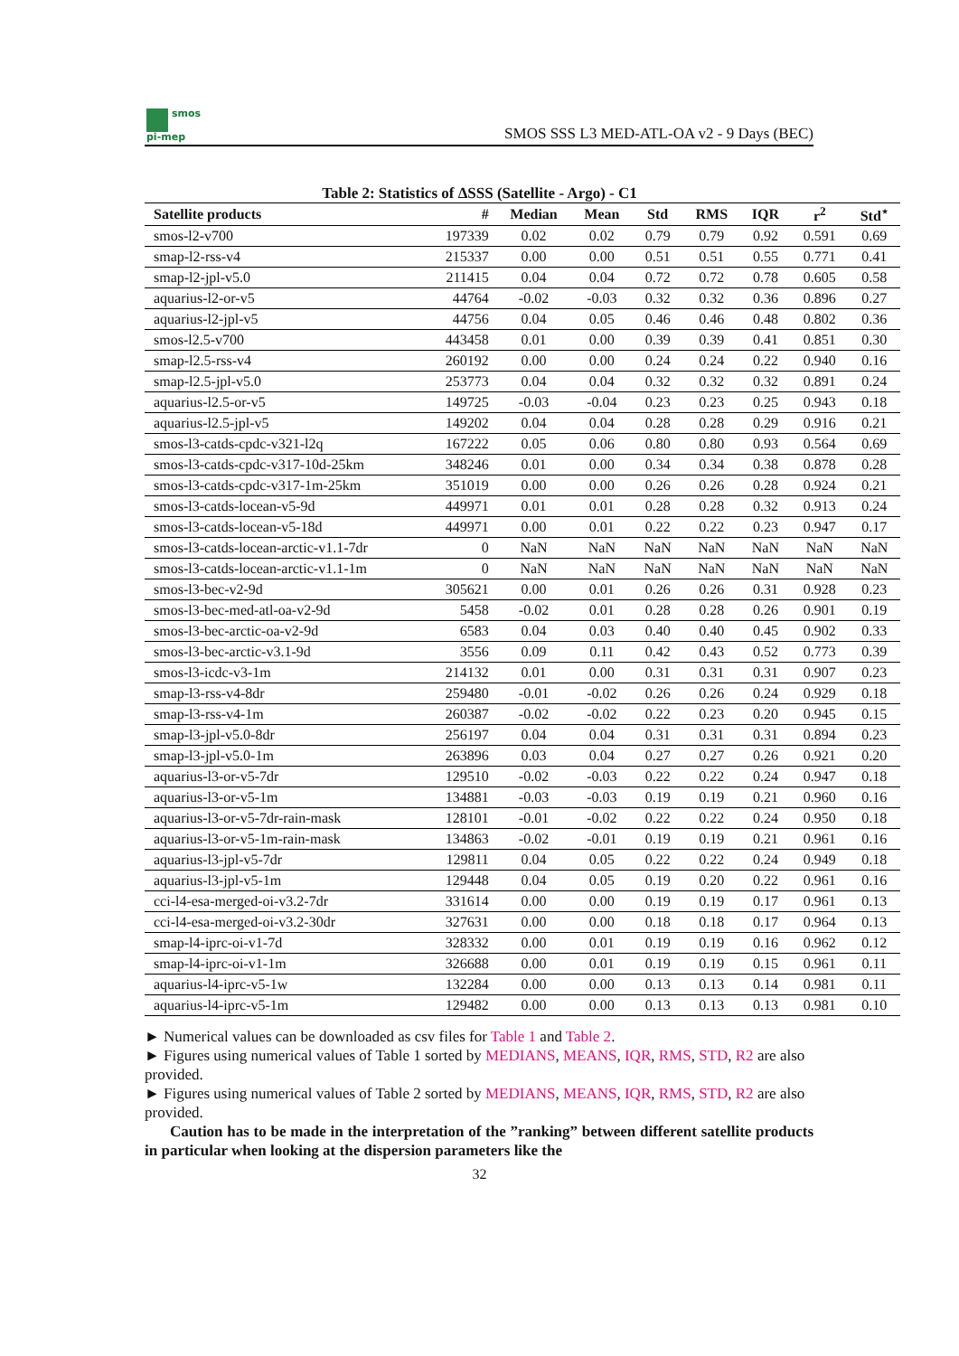smos
pi-mep
SMOS SSS L3 MED-ATL-OA v2 - 9 Days (BEC)
Table 2: Statistics of ΔSSS (Satellite - Argo) - C1
| Satellite products | # | Median | Mean | Std | RMS | IQR | r<sup>2</sup> | Std<sup>⋆</sup> |
| --- | --- | --- | --- | --- | --- | --- | --- | --- |
| smos-l2-v700 | 197339 | 0.02 | 0.02 | 0.79 | 0.79 | 0.92 | 0.591 | 0.69 |
| smap-l2-rss-v4 | 215337 | 0.00 | 0.00 | 0.51 | 0.51 | 0.55 | 0.771 | 0.41 |
| smap-l2-jpl-v5.0 | 211415 | 0.04 | 0.04 | 0.72 | 0.72 | 0.78 | 0.605 | 0.58 |
| aquarius-l2-or-v5 | 44764 | -0.02 | -0.03 | 0.32 | 0.32 | 0.36 | 0.896 | 0.27 |
| aquarius-l2-jpl-v5 | 44756 | 0.04 | 0.05 | 0.46 | 0.46 | 0.48 | 0.802 | 0.36 |
| smos-l2.5-v700 | 443458 | 0.01 | 0.00 | 0.39 | 0.39 | 0.41 | 0.851 | 0.30 |
| smap-l2.5-rss-v4 | 260192 | 0.00 | 0.00 | 0.24 | 0.24 | 0.22 | 0.940 | 0.16 |
| smap-l2.5-jpl-v5.0 | 253773 | 0.04 | 0.04 | 0.32 | 0.32 | 0.32 | 0.891 | 0.24 |
| aquarius-l2.5-or-v5 | 149725 | -0.03 | -0.04 | 0.23 | 0.23 | 0.25 | 0.943 | 0.18 |
| aquarius-l2.5-jpl-v5 | 149202 | 0.04 | 0.04 | 0.28 | 0.28 | 0.29 | 0.916 | 0.21 |
| smos-l3-catds-cpdc-v321-l2q | 167222 | 0.05 | 0.06 | 0.80 | 0.80 | 0.93 | 0.564 | 0.69 |
| smos-l3-catds-cpdc-v317-10d-25km | 348246 | 0.01 | 0.00 | 0.34 | 0.34 | 0.38 | 0.878 | 0.28 |
| smos-l3-catds-cpdc-v317-1m-25km | 351019 | 0.00 | 0.00 | 0.26 | 0.26 | 0.28 | 0.924 | 0.21 |
| smos-l3-catds-locean-v5-9d | 449971 | 0.01 | 0.01 | 0.28 | 0.28 | 0.32 | 0.913 | 0.24 |
| smos-l3-catds-locean-v5-18d | 449971 | 0.00 | 0.01 | 0.22 | 0.22 | 0.23 | 0.947 | 0.17 |
| smos-l3-catds-locean-arctic-v1.1-7dr | 0 | NaN | NaN | NaN | NaN | NaN | NaN | NaN |
| smos-l3-catds-locean-arctic-v1.1-1m | 0 | NaN | NaN | NaN | NaN | NaN | NaN | NaN |
| smos-l3-bec-v2-9d | 305621 | 0.00 | 0.01 | 0.26 | 0.26 | 0.31 | 0.928 | 0.23 |
| smos-l3-bec-med-atl-oa-v2-9d | 5458 | -0.02 | 0.01 | 0.28 | 0.28 | 0.26 | 0.901 | 0.19 |
| smos-l3-bec-arctic-oa-v2-9d | 6583 | 0.04 | 0.03 | 0.40 | 0.40 | 0.45 | 0.902 | 0.33 |
| smos-l3-bec-arctic-v3.1-9d | 3556 | 0.09 | 0.11 | 0.42 | 0.43 | 0.52 | 0.773 | 0.39 |
| smos-l3-icdc-v3-1m | 214132 | 0.01 | 0.00 | 0.31 | 0.31 | 0.31 | 0.907 | 0.23 |
| smap-l3-rss-v4-8dr | 259480 | -0.01 | -0.02 | 0.26 | 0.26 | 0.24 | 0.929 | 0.18 |
| smap-l3-rss-v4-1m | 260387 | -0.02 | -0.02 | 0.22 | 0.23 | 0.20 | 0.945 | 0.15 |
| smap-l3-jpl-v5.0-8dr | 256197 | 0.04 | 0.04 | 0.31 | 0.31 | 0.31 | 0.894 | 0.23 |
| smap-l3-jpl-v5.0-1m | 263896 | 0.03 | 0.04 | 0.27 | 0.27 | 0.26 | 0.921 | 0.20 |
| aquarius-l3-or-v5-7dr | 129510 | -0.02 | -0.03 | 0.22 | 0.22 | 0.24 | 0.947 | 0.18 |
| aquarius-l3-or-v5-1m | 134881 | -0.03 | -0.03 | 0.19 | 0.19 | 0.21 | 0.960 | 0.16 |
| aquarius-l3-or-v5-7dr-rain-mask | 128101 | -0.01 | -0.02 | 0.22 | 0.22 | 0.24 | 0.950 | 0.18 |
| aquarius-l3-or-v5-1m-rain-mask | 134863 | -0.02 | -0.01 | 0.19 | 0.19 | 0.21 | 0.961 | 0.16 |
| aquarius-l3-jpl-v5-7dr | 129811 | 0.04 | 0.05 | 0.22 | 0.22 | 0.24 | 0.949 | 0.18 |
| aquarius-l3-jpl-v5-1m | 129448 | 0.04 | 0.05 | 0.19 | 0.20 | 0.22 | 0.961 | 0.16 |
| cci-l4-esa-merged-oi-v3.2-7dr | 331614 | 0.00 | 0.00 | 0.19 | 0.19 | 0.17 | 0.961 | 0.13 |
| cci-l4-esa-merged-oi-v3.2-30dr | 327631 | 0.00 | 0.00 | 0.18 | 0.18 | 0.17 | 0.964 | 0.13 |
| smap-l4-iprc-oi-v1-7d | 328332 | 0.00 | 0.01 | 0.19 | 0.19 | 0.16 | 0.962 | 0.12 |
| smap-l4-iprc-oi-v1-1m | 326688 | 0.00 | 0.01 | 0.19 | 0.19 | 0.15 | 0.961 | 0.11 |
| aquarius-l4-iprc-v5-1w | 132284 | 0.00 | 0.00 | 0.13 | 0.13 | 0.14 | 0.981 | 0.11 |
| aquarius-l4-iprc-v5-1m | 129482 | 0.00 | 0.00 | 0.13 | 0.13 | 0.13 | 0.981 | 0.10 |
► Numerical values can be downloaded as csv files for Table 1 and Table 2.
► Figures using numerical values of Table 1 sorted by MEDIANS, MEANS, IQR, RMS, STD, R2 are also provided.
► Figures using numerical values of Table 2 sorted by MEDIANS, MEANS, IQR, RMS, STD, R2 are also provided.
Caution has to be made in the interpretation of the ”ranking” between different satellite products in particular when looking at the dispersion parameters like the
32